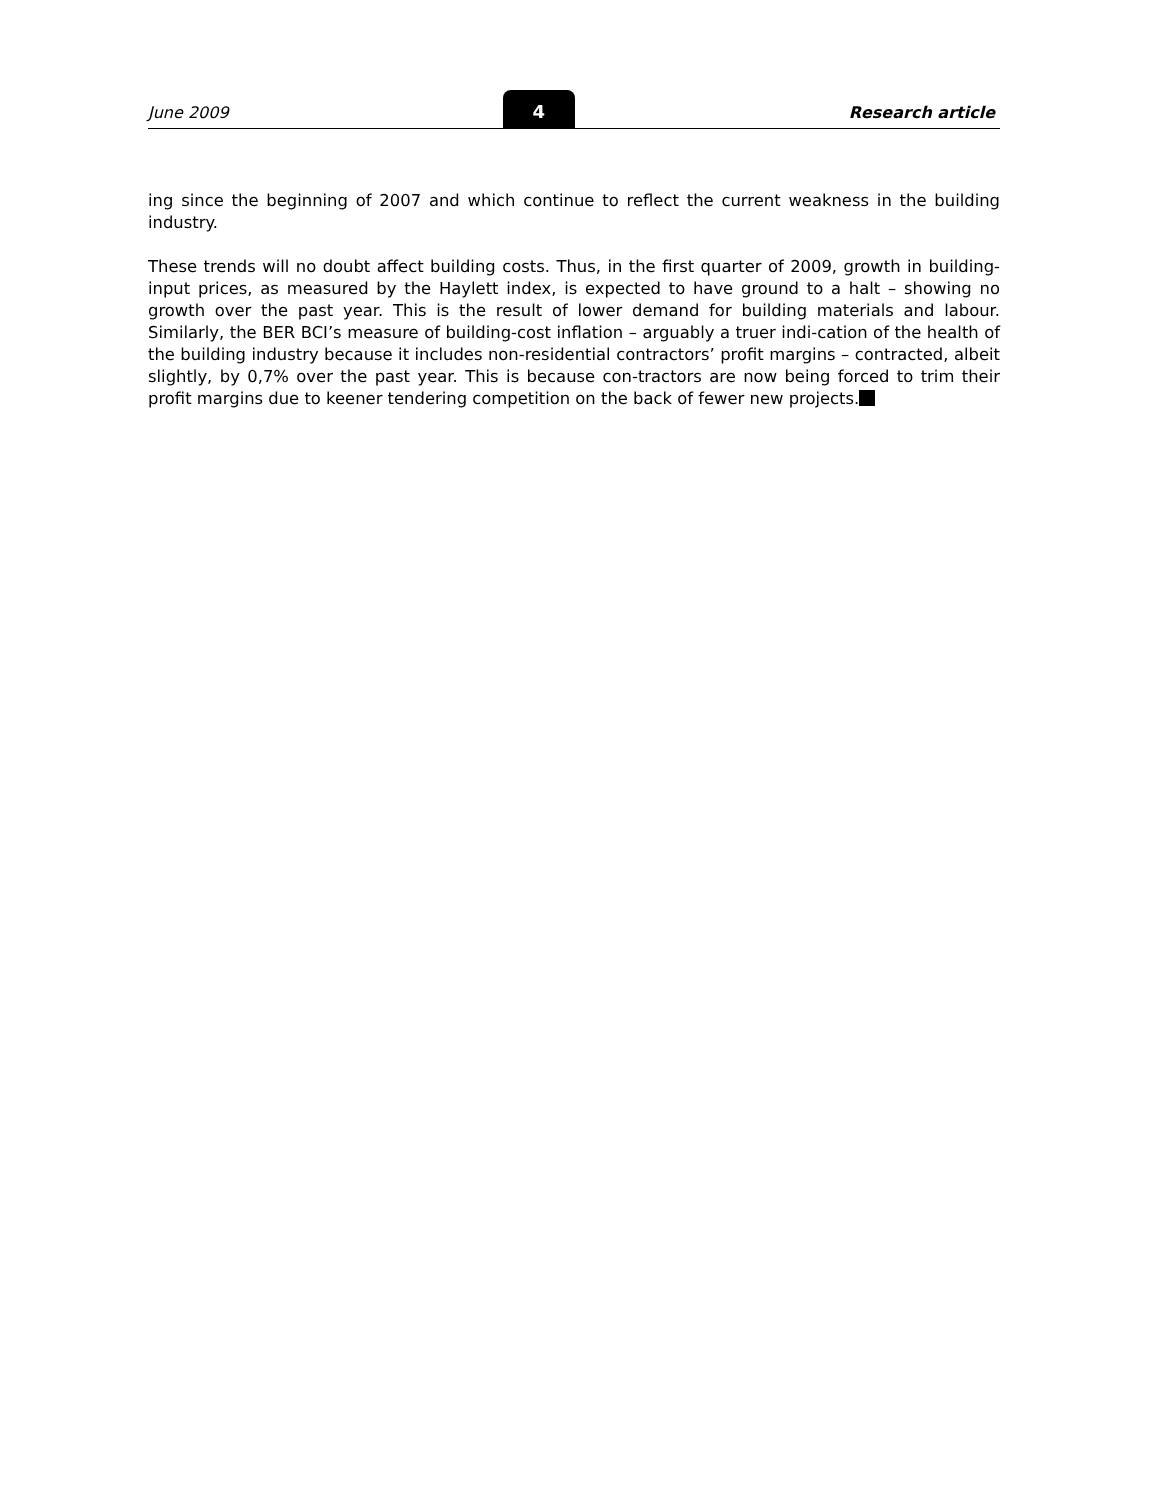June 2009 4 Research article
ing since the beginning of 2007 and which continue to reflect the current weakness in the building industry.
These trends will no doubt affect building costs. Thus, in the first quarter of 2009, growth in building-input prices, as measured by the Haylett index, is expected to have ground to a halt – showing no growth over the past year. This is the result of lower demand for building materials and labour. Similarly, the BER BCI’s measure of building-cost inflation – arguably a truer indi-cation of the health of the building industry because it includes non-residential contractors’ profit margins – contracted, albeit slightly, by 0,7% over the past year. This is because con-tractors are now being forced to trim their profit margins due to keener tendering competition on the back of fewer new projects.